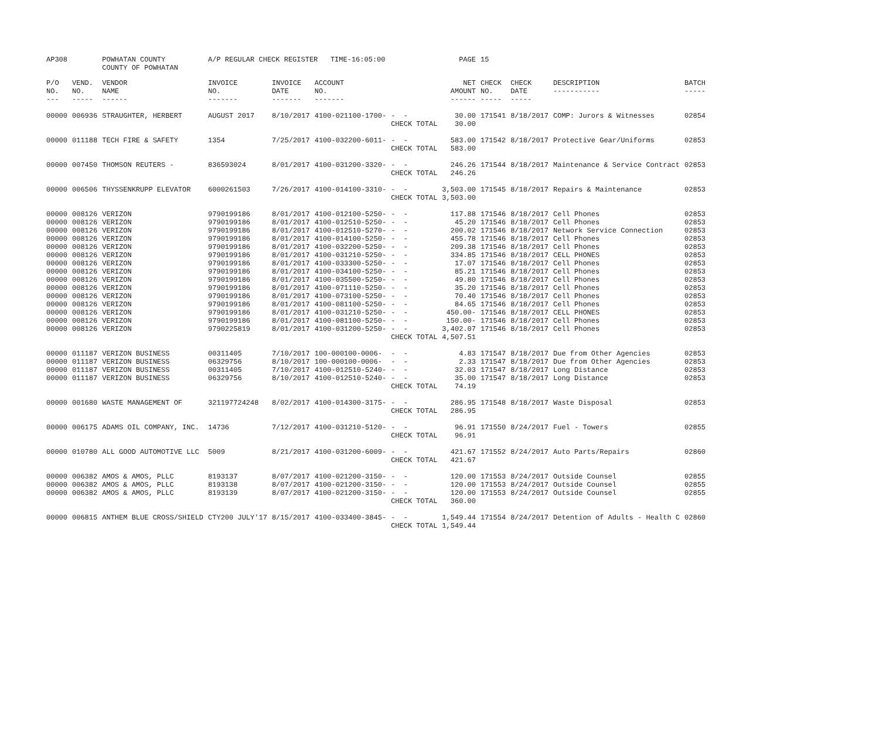| AP308 | | POWHATAN COUNTY COUNTY OF POWHATAN | A/P REGULAR CHECK REGISTER TIME-16:05:00 | | | | PAGE | 15 | | | |
| P/O NO. --- | VEND. NO. ----- | VENDOR NAME ------ | INVOICE NO. ------- | INVOICE DATE ------- | ACCOUNT NO. ------- | | NET AMOUNT ------ | CHECK NO. ----- | CHECK DATE ----- | DESCRIPTION ----------- | BATCH ----- |
| 00000 | 006936 | STRAUGHTER, HERBERT | AUGUST 2017 | 8/10/2017 | 4100-021100-1700- | - - CHECK TOTAL | 30.00 30.00 | 171541 | 8/18/2017 | COMP: Jurors & Witnesses | 02854 |
| 00000 | 011188 | TECH FIRE & SAFETY | 1354 | 7/25/2017 | 4100-032200-6011- | - - CHECK TOTAL | 583.00 583.00 | 171542 | 8/18/2017 | Protective Gear/Uniforms | 02853 |
| 00000 | 007450 | THOMSON REUTERS - | 836593024 | 8/01/2017 | 4100-031200-3320- | - - CHECK TOTAL | 246.26 246.26 | 171544 | 8/18/2017 | Maintenance & Service Contract | 02853 |
| 00000 | 006506 | THYSSENKRUPP ELEVATOR | 6000261503 | 7/26/2017 | 4100-014100-3310- | - - CHECK TOTAL | 3,503.00 3,503.00 | 171545 | 8/18/2017 | Repairs & Maintenance | 02853 |
| 00000 00000 00000 00000 00000 00000 00000 00000 00000 00000 00000 00000 00000 00000 00000 | 008126 008126 008126 008126 008126 008126 008126 008126 008126 008126 008126 008126 008126 008126 008126 | VERIZON VERIZON VERIZON VERIZON VERIZON VERIZON VERIZON VERIZON VERIZON VERIZON VERIZON VERIZON VERIZON VERIZON VERIZON | 9790199186 9790199186 9790199186 9790199186 9790199186 9790199186 9790199186 9790199186 9790199186 9790199186 9790199186 9790199186 9790199186 9790199186 9790225819 | 8/01/2017 8/01/2017 8/01/2017 8/01/2017 8/01/2017 8/01/2017 8/01/2017 8/01/2017 8/01/2017 8/01/2017 8/01/2017 8/01/2017 8/01/2017 8/01/2017 8/01/2017 | 4100-012100-5250- 4100-012510-5250- 4100-012510-5270- 4100-014100-5250- 4100-032200-5250- 4100-031210-5250- 4100-033300-5250- 4100-034100-5250- 4100-035500-5250- 4100-071110-5250- 4100-073100-5250- 4100-081100-5250- 4100-031210-5250- 4100-081100-5250- 4100-031200-5250- | - - - - - - - - - - - - - - - - - - - - - - - - - - - - - - CHECK TOTAL | 117.88 45.20 200.02 455.78 209.38 334.85 17.07 85.21 49.80 35.20 70.40 84.65 450.00- 150.00- 3,402.07 4,507.51 | 171546 171546 171546 171546 171546 171546 171546 171546 171546 171546 171546 171546 171546 171546 171546 | 8/18/2017 8/18/2017 8/18/2017 8/18/2017 8/18/2017 8/18/2017 8/18/2017 8/18/2017 8/18/2017 8/18/2017 8/18/2017 8/18/2017 8/18/2017 8/18/2017 8/18/2017 | Cell Phones Cell Phones Network Service Connection Cell Phones Cell Phones CELL PHONES Cell Phones Cell Phones Cell Phones Cell Phones Cell Phones Cell Phones CELL PHONES Cell Phones Cell Phones | 02853 02853 02853 02853 02853 02853 02853 02853 02853 02853 02853 02853 02853 02853 02853 |
| 00000 00000 00000 00000 | 011187 011187 011187 011187 | VERIZON BUSINESS VERIZON BUSINESS VERIZON BUSINESS VERIZON BUSINESS | 00311405 06329756 00311405 06329756 | 7/10/2017 8/10/2017 7/10/2017 8/10/2017 | 100-000100-0006- 100-000100-0006- 4100-012510-5240- 4100-012510-5240- | - - - - - - - - CHECK TOTAL | 4.83 2.33 32.03 35.00 74.19 | 171547 171547 171547 171547 | 8/18/2017 8/18/2017 8/18/2017 8/18/2017 | Due from Other Agencies Due from Other Agencies Long Distance Long Distance | 02853 02853 02853 02853 |
| 00000 | 001680 | WASTE MANAGEMENT OF | 321197724248 | 8/02/2017 | 4100-014300-3175- | - - CHECK TOTAL | 286.95 286.95 | 171548 | 8/18/2017 | Waste Disposal | 02853 |
| 00000 | 006175 | ADAMS OIL COMPANY, INC. | 14736 | 7/12/2017 | 4100-031210-5120- | - - CHECK TOTAL | 96.91 96.91 | 171550 | 8/24/2017 | Fuel - Towers | 02855 |
| 00000 | 010780 | ALL GOOD AUTOMOTIVE LLC | 5009 | 8/21/2017 | 4100-031200-6009- | - - CHECK TOTAL | 421.67 421.67 | 171552 | 8/24/2017 | Auto Parts/Repairs | 02860 |
| 00000 00000 00000 | 006382 006382 006382 | AMOS & AMOS, PLLC AMOS & AMOS, PLLC AMOS & AMOS, PLLC | 8193137 8193138 8193139 | 8/07/2017 8/07/2017 8/07/2017 | 4100-021200-3150- 4100-021200-3150- 4100-021200-3150- | - - - - - - CHECK TOTAL | 120.00 120.00 120.00 360.00 | 171553 171553 171553 | 8/24/2017 8/24/2017 8/24/2017 | Outside Counsel Outside Counsel Outside Counsel | 02855 02855 02855 |
| 00000 | 006815 | ANTHEM BLUE CROSS/SHIELD | CTY200 JULY'17 | 8/15/2017 | 4100-033400-3845- | - - CHECK TOTAL | 1,549.44 1,549.44 | 171554 | 8/24/2017 | Detention of Adults - Health C | 02860 |